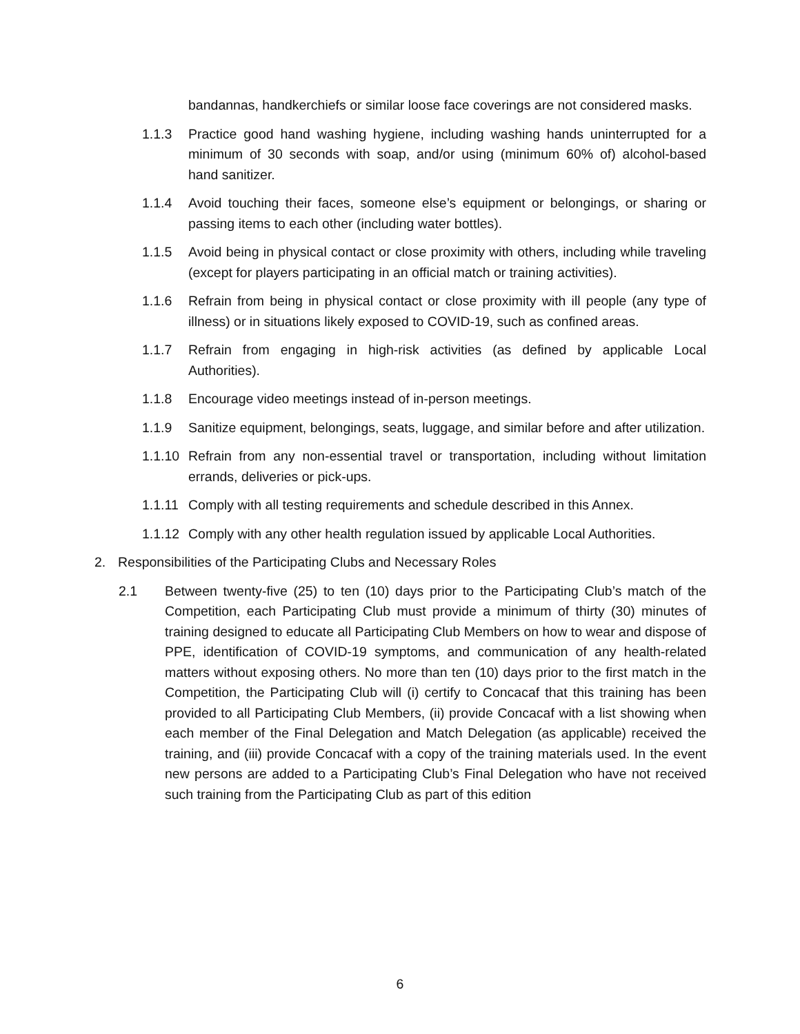bandannas, handkerchiefs or similar loose face coverings are not considered masks.
1.1.3 Practice good hand washing hygiene, including washing hands uninterrupted for a minimum of 30 seconds with soap, and/or using (minimum 60% of) alcohol-based hand sanitizer.
1.1.4 Avoid touching their faces, someone else’s equipment or belongings, or sharing or passing items to each other (including water bottles).
1.1.5 Avoid being in physical contact or close proximity with others, including while traveling (except for players participating in an official match or training activities).
1.1.6 Refrain from being in physical contact or close proximity with ill people (any type of illness) or in situations likely exposed to COVID-19, such as confined areas.
1.1.7 Refrain from engaging in high-risk activities (as defined by applicable Local Authorities).
1.1.8 Encourage video meetings instead of in-person meetings.
1.1.9 Sanitize equipment, belongings, seats, luggage, and similar before and after utilization.
1.1.10
Refrain from any non-essential travel or transportation, including without limitation errands, deliveries or pick-ups.
1.1.11
Comply with all testing requirements and schedule described in this Annex.
1.1.12
Comply with any other health regulation issued by applicable Local Authorities.
2. Responsibilities of the Participating Clubs and Necessary Roles
2.1 Between twenty-five (25) to ten (10) days prior to the Participating Club’s match of the Competition, each Participating Club must provide a minimum of thirty (30) minutes of training designed to educate all Participating Club Members on how to wear and dispose of PPE, identification of COVID-19 symptoms, and communication of any health-related matters without exposing others. No more than ten (10) days prior to the first match in the Competition, the Participating Club will (i) certify to Concacaf that this training has been provided to all Participating Club Members, (ii) provide Concacaf with a list showing when each member of the Final Delegation and Match Delegation (as applicable) received the training, and (iii) provide Concacaf with a copy of the training materials used. In the event new persons are added to a Participating Club’s Final Delegation who have not received such training from the Participating Club as part of this edition
6